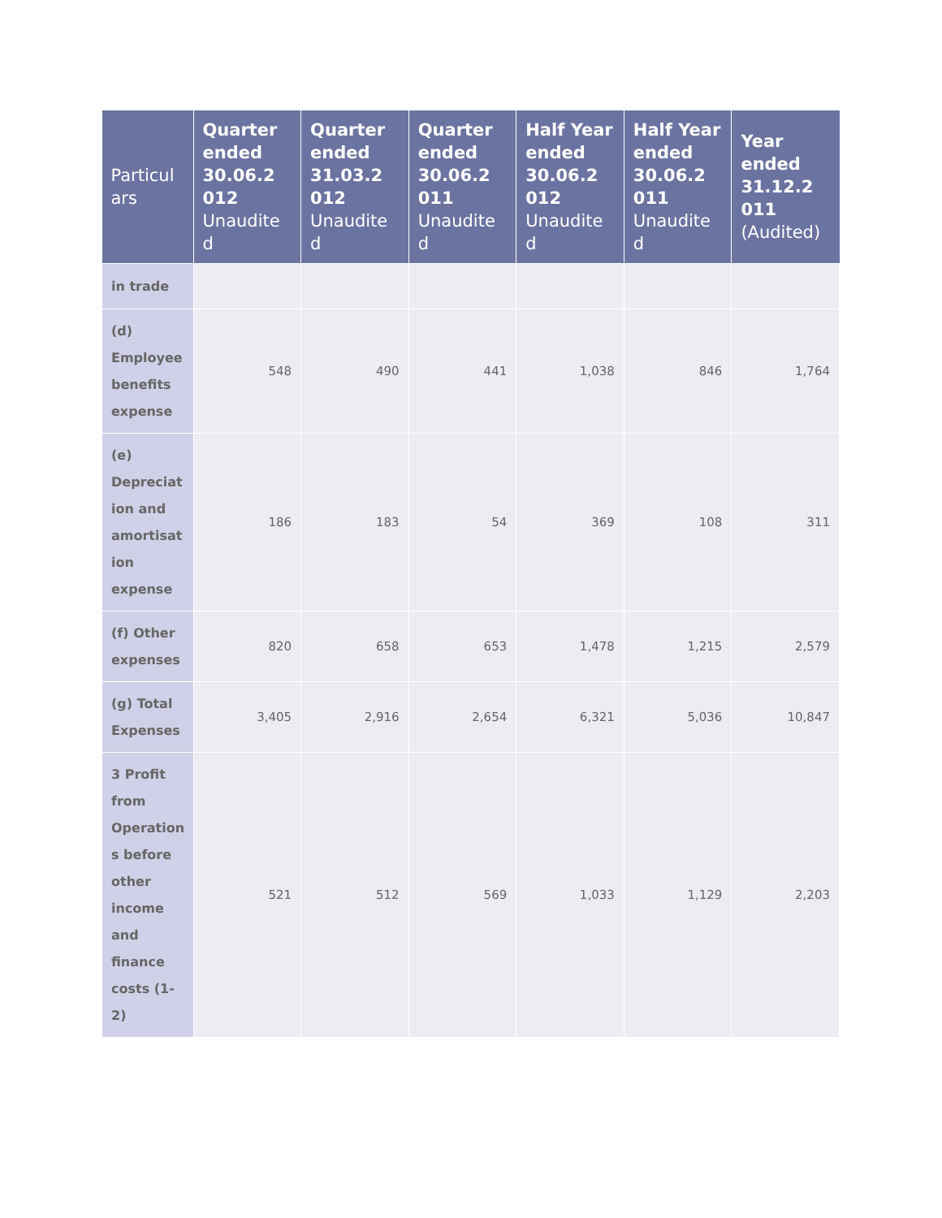| Particul ars | Quarter ended 30.06.2 012 Unaudite d | Quarter ended 31.03.2 012 Unaudite d | Quarter ended 30.06.2 011 Unaudite d | Half Year ended 30.06.2 012 Unaudite d | Half Year ended 30.06.2 011 Unaudite d | Year ended 31.12.2 011 (Audited) |
| --- | --- | --- | --- | --- | --- | --- |
| in trade | | | | | | |
| (d) Employee benefits expense | 548 | 490 | 441 | 1,038 | 846 | 1,764 |
| (e) Depreciat ion and amortisat ion expense | 186 | 183 | 54 | 369 | 108 | 311 |
| (f) Other expenses | 820 | 658 | 653 | 1,478 | 1,215 | 2,579 |
| (g) Total Expenses | 3,405 | 2,916 | 2,654 | 6,321 | 5,036 | 10,847 |
| 3 Profit from Operation s before other income and finance costs (1-2) | 521 | 512 | 569 | 1,033 | 1,129 | 2,203 |